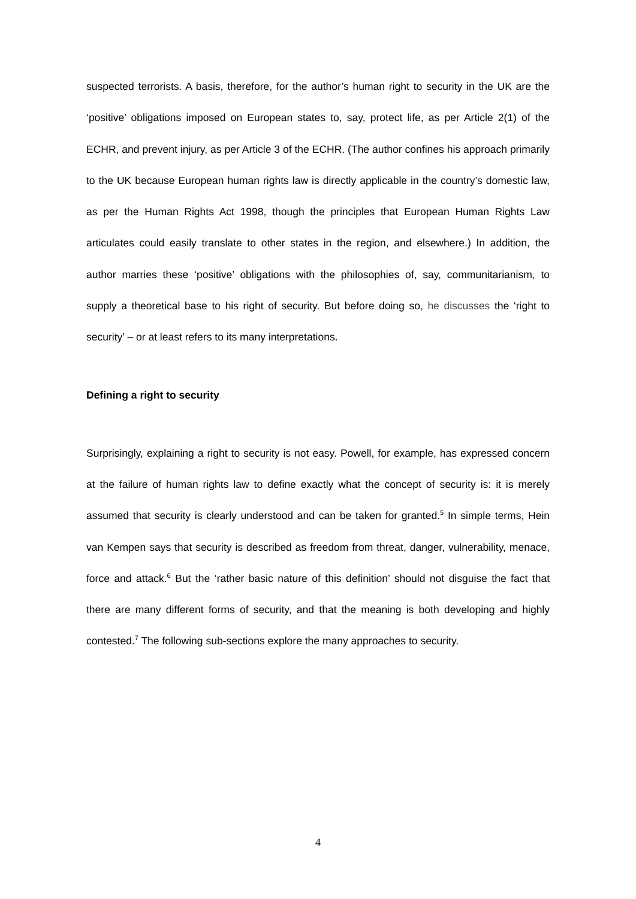suspected terrorists. A basis, therefore, for the author’s human right to security in the UK are the ‘positive’ obligations imposed on European states to, say, protect life, as per Article 2(1) of the ECHR, and prevent injury, as per Article 3 of the ECHR. (The author confines his approach primarily to the UK because European human rights law is directly applicable in the country’s domestic law, as per the Human Rights Act 1998, though the principles that European Human Rights Law articulates could easily translate to other states in the region, and elsewhere.) In addition, the author marries these ‘positive’ obligations with the philosophies of, say, communitarianism, to supply a theoretical base to his right of security. But before doing so, he discusses the ‘right to security’ – or at least refers to its many interpretations.
Defining a right to security
Surprisingly, explaining a right to security is not easy. Powell, for example, has expressed concern at the failure of human rights law to define exactly what the concept of security is: it is merely assumed that security is clearly understood and can be taken for granted.<sup>5</sup> In simple terms, Hein van Kempen says that security is described as freedom from threat, danger, vulnerability, menace, force and attack.<sup>6</sup> But the ‘rather basic nature of this definition’ should not disguise the fact that there are many different forms of security, and that the meaning is both developing and highly contested.<sup>7</sup> The following sub-sections explore the many approaches to security.
4